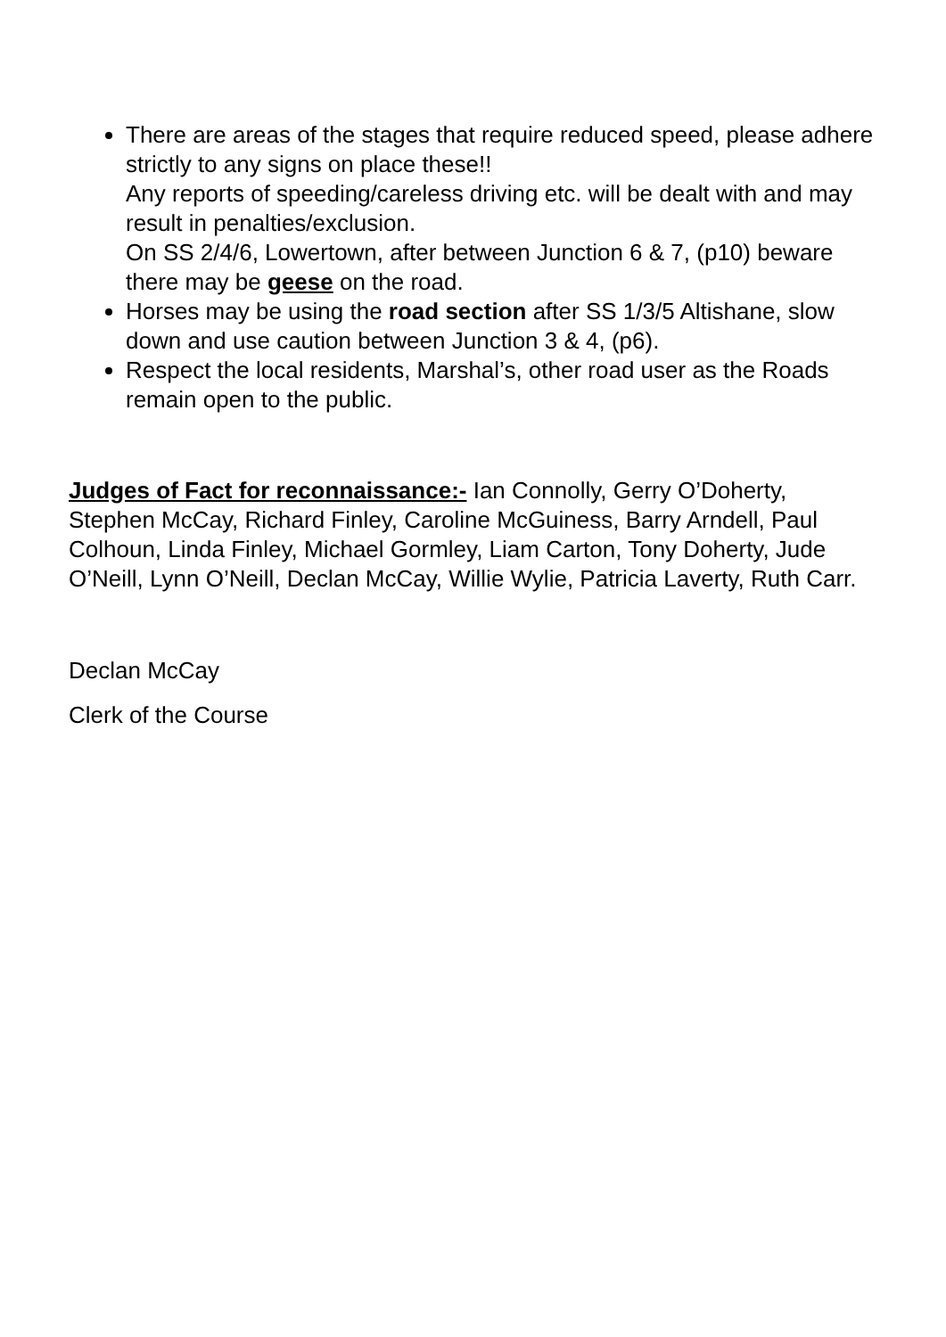There are areas of the stages that require reduced speed, please adhere strictly to any signs on place these!!
Any reports of speeding/careless driving etc. will be dealt with and may result in penalties/exclusion.
On SS 2/4/6, Lowertown, after between Junction 6 & 7, (p10) beware there may be geese on the road.
Horses may be using the road section after SS 1/3/5 Altishane, slow down and use caution between Junction 3 & 4, (p6).
Respect the local residents, Marshal’s, other road user as the Roads remain open to the public.
Judges of Fact for reconnaissance:- Ian Connolly, Gerry O’Doherty, Stephen McCay, Richard Finley, Caroline McGuiness, Barry Arndell, Paul Colhoun, Linda Finley, Michael Gormley, Liam Carton, Tony Doherty, Jude O’Neill, Lynn O’Neill, Declan McCay, Willie Wylie, Patricia Laverty, Ruth Carr.
Declan McCay
Clerk of the Course